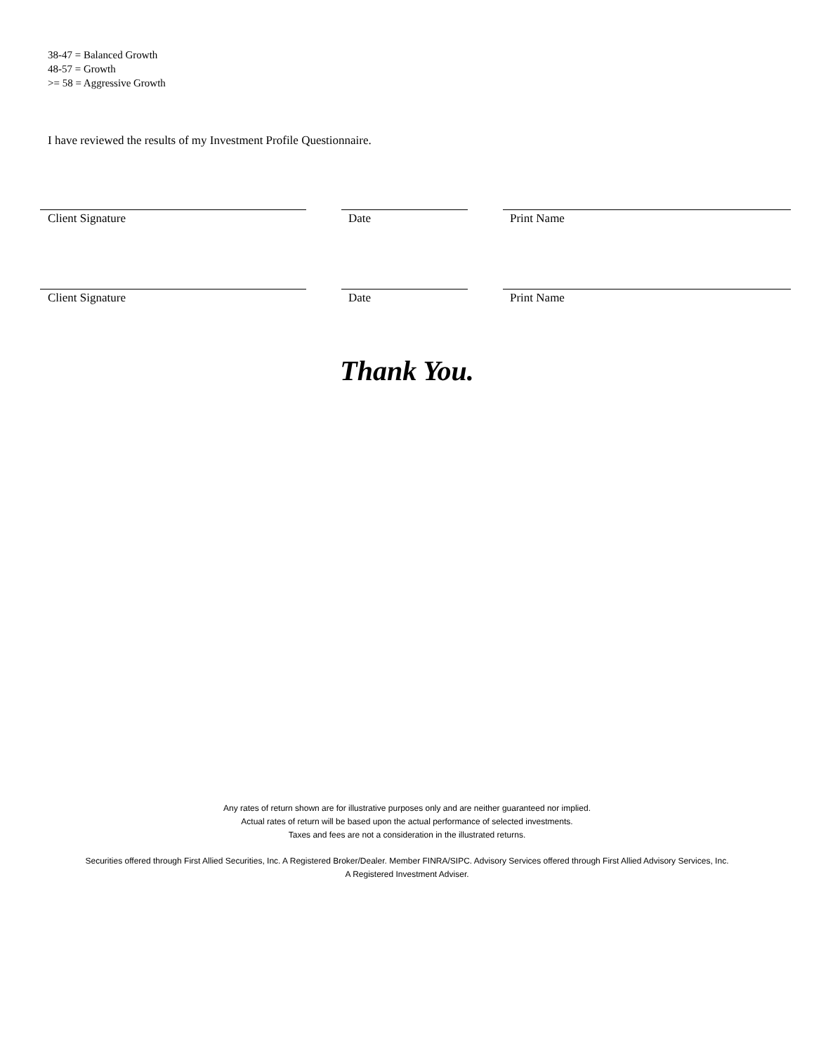38-47 = Balanced Growth
48-57 = Growth
>= 58 = Aggressive Growth
I have reviewed the results of my Investment Profile Questionnaire.
Client Signature Date Print Name
Client Signature Date Print Name
Thank You.
Any rates of return shown are for illustrative purposes only and are neither guaranteed nor implied.
Actual rates of return will be based upon the actual performance of selected investments.
Taxes and fees are not a consideration in the illustrated returns.
Securities offered through First Allied Securities, Inc. A Registered Broker/Dealer. Member FINRA/SIPC. Advisory Services offered through First Allied Advisory Services, Inc.
A Registered Investment Adviser.